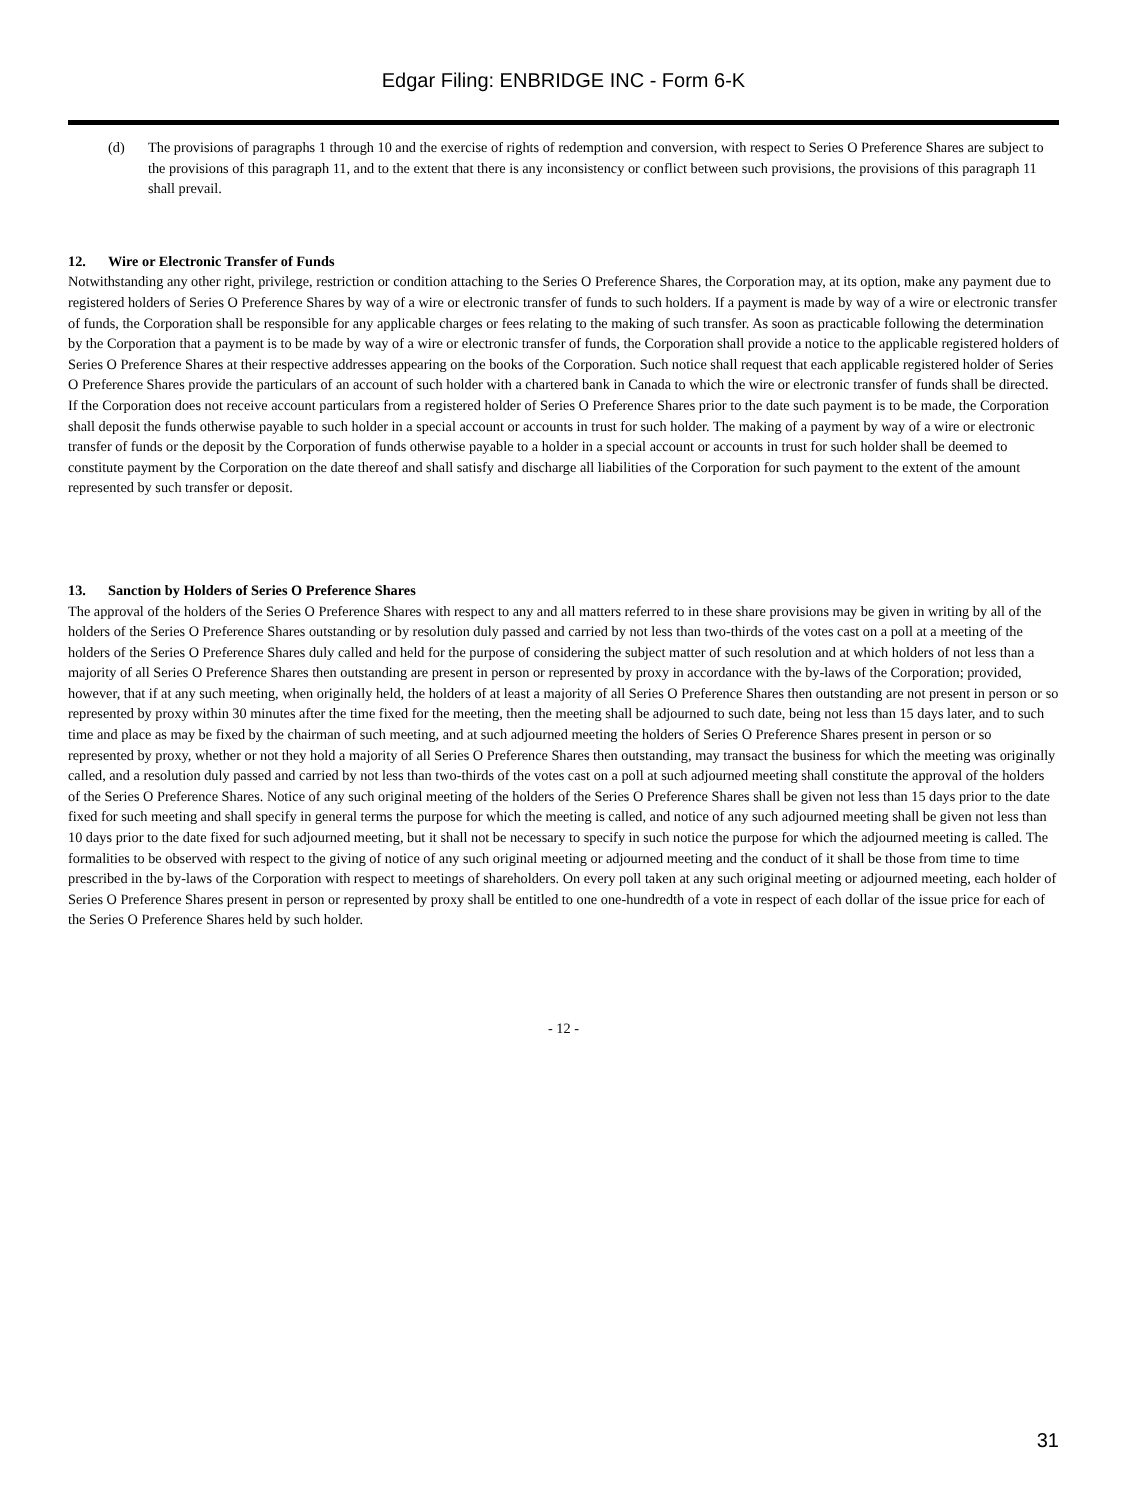Edgar Filing: ENBRIDGE INC - Form 6-K
(d) The provisions of paragraphs 1 through 10 and the exercise of rights of redemption and conversion, with respect to Series O Preference Shares are subject to the provisions of this paragraph 11, and to the extent that there is any inconsistency or conflict between such provisions, the provisions of this paragraph 11 shall prevail.
12. Wire or Electronic Transfer of Funds
Notwithstanding any other right, privilege, restriction or condition attaching to the Series O Preference Shares, the Corporation may, at its option, make any payment due to registered holders of Series O Preference Shares by way of a wire or electronic transfer of funds to such holders. If a payment is made by way of a wire or electronic transfer of funds, the Corporation shall be responsible for any applicable charges or fees relating to the making of such transfer. As soon as practicable following the determination by the Corporation that a payment is to be made by way of a wire or electronic transfer of funds, the Corporation shall provide a notice to the applicable registered holders of Series O Preference Shares at their respective addresses appearing on the books of the Corporation. Such notice shall request that each applicable registered holder of Series O Preference Shares provide the particulars of an account of such holder with a chartered bank in Canada to which the wire or electronic transfer of funds shall be directed. If the Corporation does not receive account particulars from a registered holder of Series O Preference Shares prior to the date such payment is to be made, the Corporation shall deposit the funds otherwise payable to such holder in a special account or accounts in trust for such holder. The making of a payment by way of a wire or electronic transfer of funds or the deposit by the Corporation of funds otherwise payable to a holder in a special account or accounts in trust for such holder shall be deemed to constitute payment by the Corporation on the date thereof and shall satisfy and discharge all liabilities of the Corporation for such payment to the extent of the amount represented by such transfer or deposit.
13. Sanction by Holders of Series O Preference Shares
The approval of the holders of the Series O Preference Shares with respect to any and all matters referred to in these share provisions may be given in writing by all of the holders of the Series O Preference Shares outstanding or by resolution duly passed and carried by not less than two-thirds of the votes cast on a poll at a meeting of the holders of the Series O Preference Shares duly called and held for the purpose of considering the subject matter of such resolution and at which holders of not less than a majority of all Series O Preference Shares then outstanding are present in person or represented by proxy in accordance with the by-laws of the Corporation; provided, however, that if at any such meeting, when originally held, the holders of at least a majority of all Series O Preference Shares then outstanding are not present in person or so represented by proxy within 30 minutes after the time fixed for the meeting, then the meeting shall be adjourned to such date, being not less than 15 days later, and to such time and place as may be fixed by the chairman of such meeting, and at such adjourned meeting the holders of Series O Preference Shares present in person or so represented by proxy, whether or not they hold a majority of all Series O Preference Shares then outstanding, may transact the business for which the meeting was originally called, and a resolution duly passed and carried by not less than two-thirds of the votes cast on a poll at such adjourned meeting shall constitute the approval of the holders of the Series O Preference Shares. Notice of any such original meeting of the holders of the Series O Preference Shares shall be given not less than 15 days prior to the date fixed for such meeting and shall specify in general terms the purpose for which the meeting is called, and notice of any such adjourned meeting shall be given not less than 10 days prior to the date fixed for such adjourned meeting, but it shall not be necessary to specify in such notice the purpose for which the adjourned meeting is called. The formalities to be observed with respect to the giving of notice of any such original meeting or adjourned meeting and the conduct of it shall be those from time to time prescribed in the by-laws of the Corporation with respect to meetings of shareholders. On every poll taken at any such original meeting or adjourned meeting, each holder of Series O Preference Shares present in person or represented by proxy shall be entitled to one one-hundredth of a vote in respect of each dollar of the issue price for each of the Series O Preference Shares held by such holder.
- 12 -
31